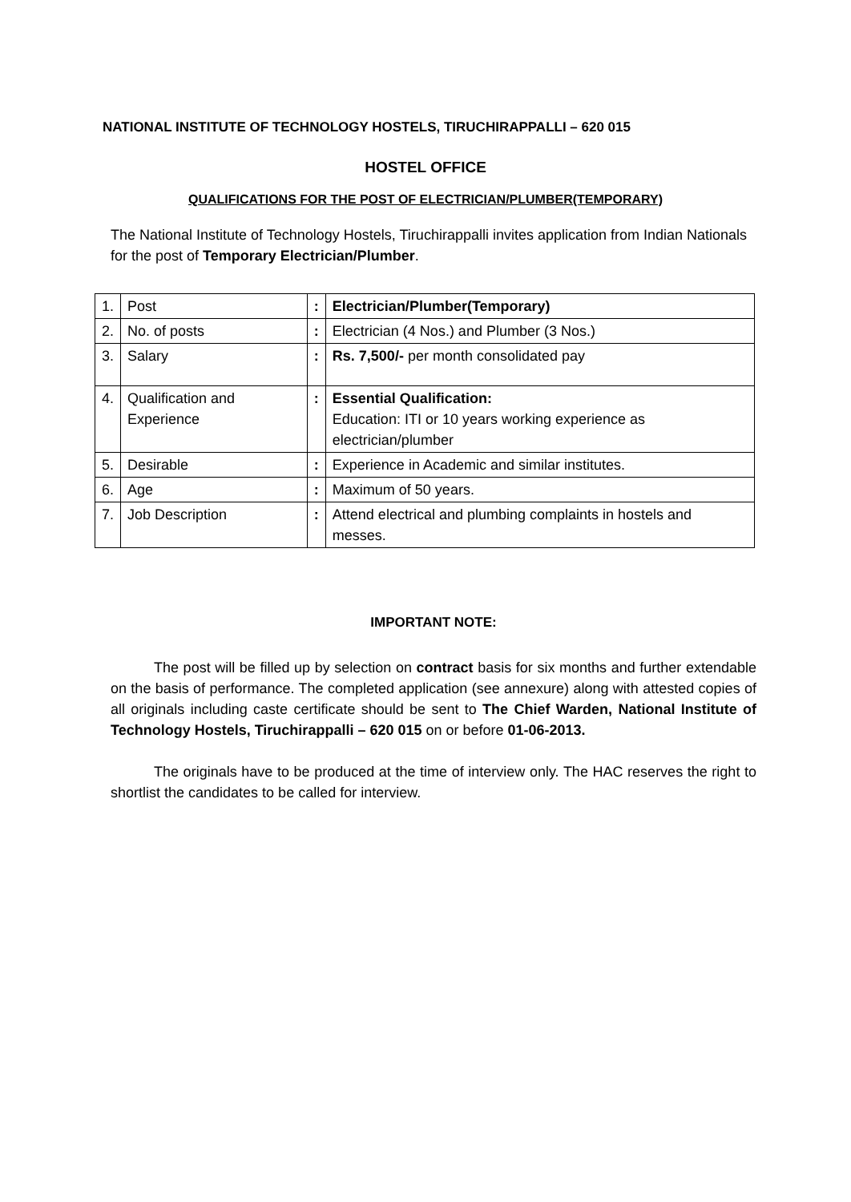NATIONAL INSTITUTE OF TECHNOLOGY HOSTELS, TIRUCHIRAPPALLI – 620 015
HOSTEL OFFICE
QUALIFICATIONS FOR THE POST OF ELECTRICIAN/PLUMBER(TEMPORARY)
The National Institute of Technology Hostels, Tiruchirappalli invites application from Indian Nationals for the post of Temporary Electrician/Plumber.
| 1. | Post | : | Electrician/Plumber(Temporary) |
| 2. | No. of posts | : | Electrician (4 Nos.) and Plumber (3 Nos.) |
| 3. | Salary | : | Rs. 7,500/- per month consolidated pay |
| 4. | Qualification and Experience | : | Essential Qualification: Education: ITI or 10 years working experience as electrician/plumber |
| 5. | Desirable | : | Experience in Academic and similar institutes. |
| 6. | Age | : | Maximum of 50 years. |
| 7. | Job Description | : | Attend electrical and plumbing complaints in hostels and messes. |
IMPORTANT NOTE:
The post will be filled up by selection on contract basis for six months and further extendable on the basis of performance. The completed application (see annexure) along with attested copies of all originals including caste certificate should be sent to The Chief Warden, National Institute of Technology Hostels, Tiruchirappalli – 620 015 on or before 01-06-2013.
The originals have to be produced at the time of interview only. The HAC reserves the right to shortlist the candidates to be called for interview.